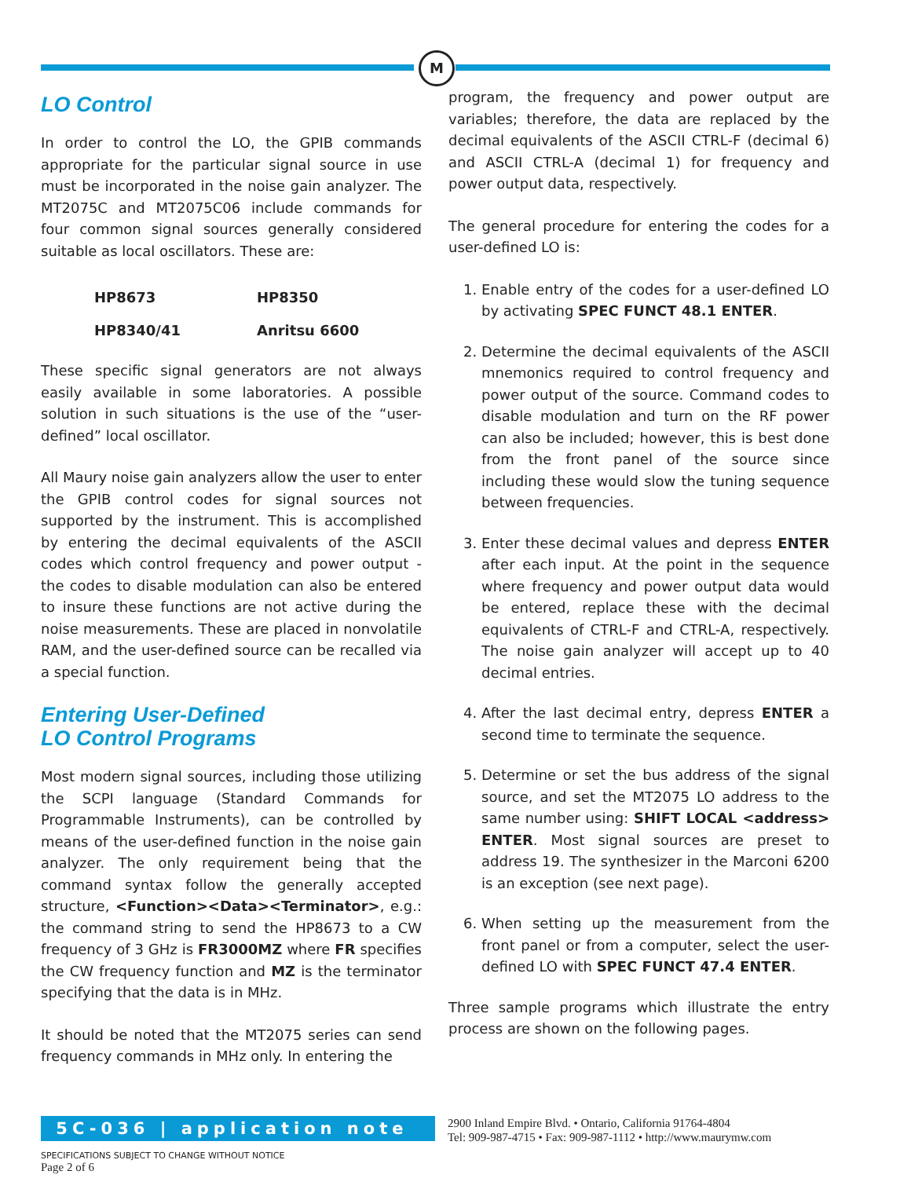M
LO Control
In order to control the LO, the GPIB commands appropriate for the particular signal source in use must be incorporated in the noise gain analyzer. The MT2075C and MT2075C06 include commands for four common signal sources generally considered suitable as local oscillators. These are:
| HP8673 | HP8350 |
| HP8340/41 | Anritsu 6600 |
These specific signal generators are not always easily available in some laboratories. A possible solution in such situations is the use of the “user-defined” local oscillator.
All Maury noise gain analyzers allow the user to enter the GPIB control codes for signal sources not supported by the instrument. This is accomplished by entering the decimal equivalents of the ASCII codes which control frequency and power output - the codes to disable modulation can also be entered to insure these functions are not active during the noise measurements. These are placed in nonvolatile RAM, and the user-defined source can be recalled via a special function.
Entering User-Defined
LO Control Programs
Most modern signal sources, including those utilizing the SCPI language (Standard Commands for Programmable Instruments), can be controlled by means of the user-defined function in the noise gain analyzer. The only requirement being that the command syntax follow the generally accepted structure, <Function><Data><Terminator>, e.g.: the command string to send the HP8673 to a CW frequency of 3 GHz is FR3000MZ where FR specifies the CW frequency function and MZ is the terminator specifying that the data is in MHz.
It should be noted that the MT2075 series can send frequency commands in MHz only. In entering the
program, the frequency and power output are variables; therefore, the data are replaced by the decimal equivalents of the ASCII CTRL-F (decimal 6) and ASCII CTRL-A (decimal 1) for frequency and power output data, respectively.
The general procedure for entering the codes for a user-defined LO is:
1. Enable entry of the codes for a user-defined LO by activating SPEC FUNCT 48.1 ENTER.
2. Determine the decimal equivalents of the ASCII mnemonics required to control frequency and power output of the source. Command codes to disable modulation and turn on the RF power can also be included; however, this is best done from the front panel of the source since including these would slow the tuning sequence between frequencies.
3. Enter these decimal values and depress ENTER after each input. At the point in the sequence where frequency and power output data would be entered, replace these with the decimal equivalents of CTRL-F and CTRL-A, respectively. The noise gain analyzer will accept up to 40 decimal entries.
4. After the last decimal entry, depress ENTER a second time to terminate the sequence.
5. Determine or set the bus address of the signal source, and set the MT2075 LO address to the same number using: SHIFT LOCAL <address> ENTER. Most signal sources are preset to address 19. The synthesizer in the Marconi 6200 is an exception (see next page).
6. When setting up the measurement from the front panel or from a computer, select the user-defined LO with SPEC FUNCT 47.4 ENTER.
Three sample programs which illustrate the entry process are shown on the following pages.
5C-036 | application note
2900 Inland Empire Blvd. • Ontario, California 91764-4804
Tel: 909-987-4715 • Fax: 909-987-1112 • http://www.maurymw.com
SPECIFICATIONS SUBJECT TO CHANGE WITHOUT NOTICE
Page 2 of 6